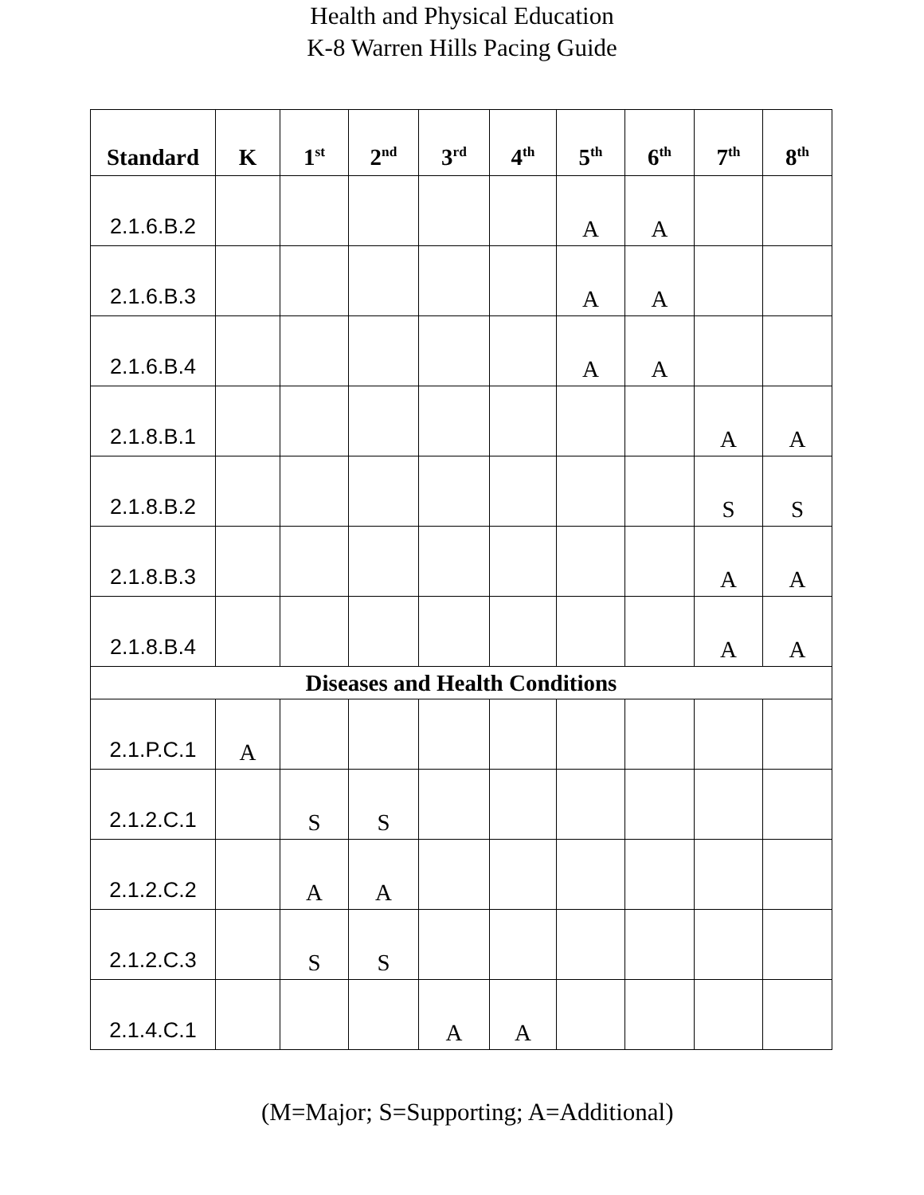Health and Physical Education
K-8 Warren Hills Pacing Guide
| Standard | K | 1<sup>st</sup> | 2<sup>nd</sup> | 3<sup>rd</sup> | 4<sup>th</sup> | 5<sup>th</sup> | 6<sup>th</sup> | 7<sup>th</sup> | 8<sup>th</sup> |
| --- | --- | --- | --- | --- | --- | --- | --- | --- | --- |
| 2.1.6.B.2 | | | | | | A | A | | |
| 2.1.6.B.3 | | | | | | A | A | | |
| 2.1.6.B.4 | | | | | | A | A | | |
| 2.1.8.B.1 | | | | | | | | A | A |
| 2.1.8.B.2 | | | | | | | | S | S |
| 2.1.8.B.3 | | | | | | | | A | A |
| 2.1.8.B.4 | | | | | | | | A | A |
| Diseases and Health Conditions | | | | | | | | | |
| 2.1.P.C.1 | A | | | | | | | | |
| 2.1.2.C.1 | | S | S | | | | | | |
| 2.1.2.C.2 | | A | A | | | | | | |
| 2.1.2.C.3 | | S | S | | | | | | |
| 2.1.4.C.1 | | | | A | A | | | | |
(M=Major; S=Supporting; A=Additional)